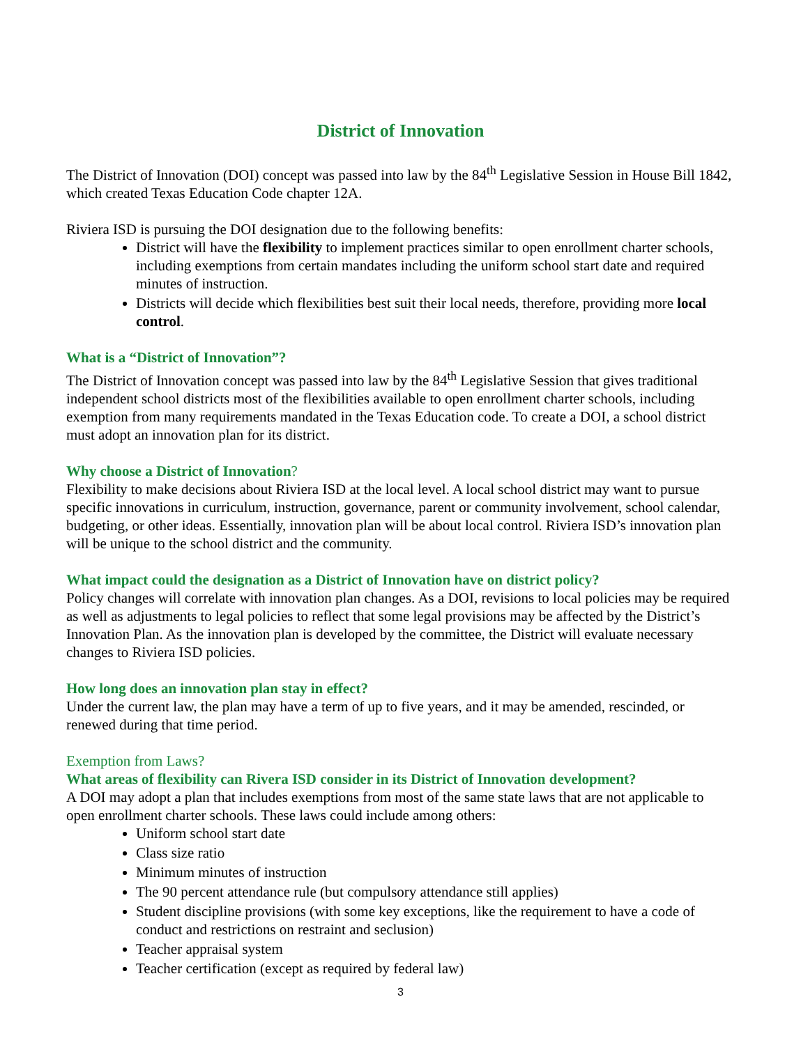District of Innovation
The District of Innovation (DOI) concept was passed into law by the 84<sup>th</sup> Legislative Session in House Bill 1842, which created Texas Education Code chapter 12A.
Riviera ISD is pursuing the DOI designation due to the following benefits:
District will have the flexibility to implement practices similar to open enrollment charter schools, including exemptions from certain mandates including the uniform school start date and required minutes of instruction.
Districts will decide which flexibilities best suit their local needs, therefore, providing more local control.
What is a “District of Innovation”?
The District of Innovation concept was passed into law by the 84<sup>th</sup> Legislative Session that gives traditional independent school districts most of the flexibilities available to open enrollment charter schools, including exemption from many requirements mandated in the Texas Education code. To create a DOI, a school district must adopt an innovation plan for its district.
Why choose a District of Innovation?
Flexibility to make decisions about Riviera ISD at the local level. A local school district may want to pursue specific innovations in curriculum, instruction, governance, parent or community involvement, school calendar, budgeting, or other ideas. Essentially, innovation plan will be about local control. Riviera ISD’s innovation plan will be unique to the school district and the community.
What impact could the designation as a District of Innovation have on district policy?
Policy changes will correlate with innovation plan changes. As a DOI, revisions to local policies may be required as well as adjustments to legal policies to reflect that some legal provisions may be affected by the District’s Innovation Plan. As the innovation plan is developed by the committee, the District will evaluate necessary changes to Riviera ISD policies.
How long does an innovation plan stay in effect?
Under the current law, the plan may have a term of up to five years, and it may be amended, rescinded, or renewed during that time period.
Exemption from Laws?
What areas of flexibility can Rivera ISD consider in its District of Innovation development?
A DOI may adopt a plan that includes exemptions from most of the same state laws that are not applicable to open enrollment charter schools. These laws could include among others:
Uniform school start date
Class size ratio
Minimum minutes of instruction
The 90 percent attendance rule (but compulsory attendance still applies)
Student discipline provisions (with some key exceptions, like the requirement to have a code of conduct and restrictions on restraint and seclusion)
Teacher appraisal system
Teacher certification (except as required by federal law)
3